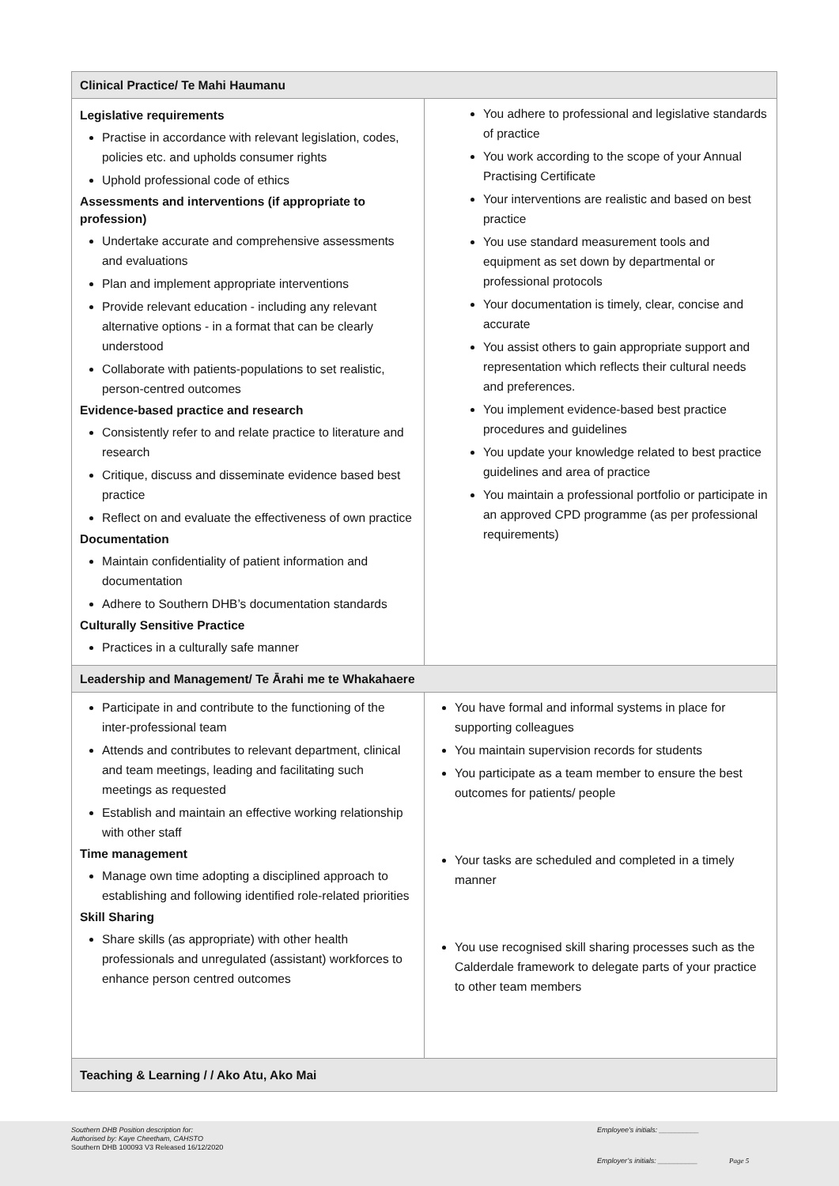| Clinical Practice/ Te Mahi Haumanu | |
| --- | --- |
| Legislative requirements Practise in accordance with relevant legislation, codes, policies etc. and upholds consumer rights Uphold professional code of ethics Assessments and interventions (if appropriate to profession) Undertake accurate and comprehensive assessments and evaluations Plan and implement appropriate interventions Provide relevant education - including any relevant alternative options - in a format that can be clearly understood Collaborate with patients-populations to set realistic, person-centred outcomes Evidence-based practice and research Consistently refer to and relate practice to literature and research Critique, discuss and disseminate evidence based best practice Reflect on and evaluate the effectiveness of own practice Documentation Maintain confidentiality of patient information and documentation Adhere to Southern DHB’s documentation standards Culturally Sensitive Practice Practices in a culturally safe manner | You adhere to professional and legislative standards of practice You work according to the scope of your Annual Practising Certificate Your interventions are realistic and based on best practice You use standard measurement tools and equipment as set down by departmental or professional protocols Your documentation is timely, clear, concise and accurate You assist others to gain appropriate support and representation which reflects their cultural needs and preferences. You implement evidence-based best practice procedures and guidelines You update your knowledge related to best practice guidelines and area of practice You maintain a professional portfolio or participate in an approved CPD programme (as per professional requirements) |
| Leadership and Management/ Te Ārahi me te Whakahaere | |
| Participate in and contribute to the functioning of the inter-professional team Attends and contributes to relevant department, clinical and team meetings, leading and facilitating such meetings as requested Establish and maintain an effective working relationship with other staff Time management Manage own time adopting a disciplined approach to establishing and following identified role-related priorities Skill Sharing Share skills (as appropriate) with other health professionals and unregulated (assistant) workforces to enhance person centred outcomes | You have formal and informal systems in place for supporting colleagues You maintain supervision records for students You participate as a team member to ensure the best outcomes for patients/ people Your tasks are scheduled and completed in a timely manner You use recognised skill sharing processes such as the Calderdale framework to delegate parts of your practice to other team members |
| Teaching & Learning / / Ako Atu, Ako Mai | |
Southern DHB Position description for:
Authorised by: Kaye Cheetham, CAHSTO
Southern DHB 100093 V3 Released 16/12/2020
Employee’s initials: __________
Employer’s initials: __________
Page 5